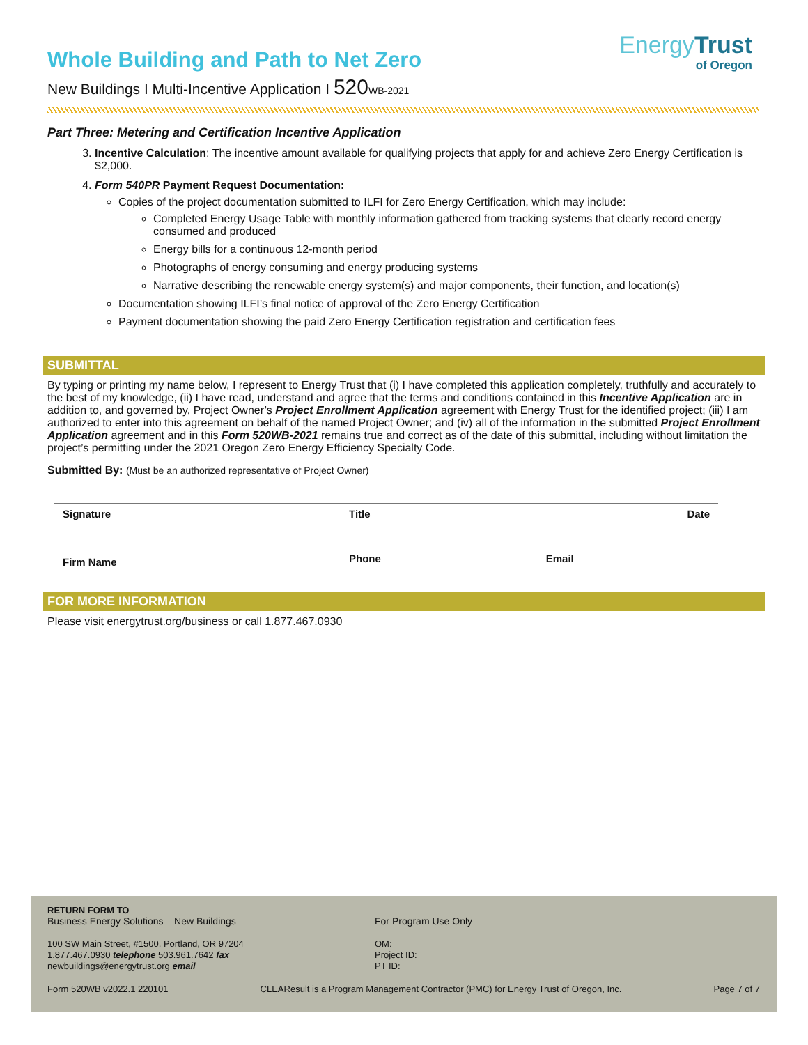EnergyTrust
of Oregon
Whole Building and Path to Net Zero
New Buildings I Multi-Incentive Application I 520 WB-2021
Part Three: Metering and Certification Incentive Application
3. Incentive Calculation: The incentive amount available for qualifying projects that apply for and achieve Zero Energy Certification is $2,000.
4. Form 540PR Payment Request Documentation:
Copies of the project documentation submitted to ILFI for Zero Energy Certification, which may include:
Completed Energy Usage Table with monthly information gathered from tracking systems that clearly record energy consumed and produced
Energy bills for a continuous 12-month period
Photographs of energy consuming and energy producing systems
Narrative describing the renewable energy system(s) and major components, their function, and location(s)
Documentation showing ILFI’s final notice of approval of the Zero Energy Certification
Payment documentation showing the paid Zero Energy Certification registration and certification fees
SUBMITTAL
By typing or printing my name below, I represent to Energy Trust that (i) I have completed this application completely, truthfully and accurately to the best of my knowledge, (ii) I have read, understand and agree that the terms and conditions contained in this Incentive Application are in addition to, and governed by, Project Owner’s Project Enrollment Application agreement with Energy Trust for the identified project; (iii) I am authorized to enter into this agreement on behalf of the named Project Owner; and (iv) all of the information in the submitted Project Enrollment Application agreement and in this Form 520WB-2021 remains true and correct as of the date of this submittal, including without limitation the project’s permitting under the 2021 Oregon Zero Energy Efficiency Specialty Code.
Submitted By: (Must be an authorized representative of Project Owner)
| Signature | Title | Date |
| Firm Name | Phone | Email |
FOR MORE INFORMATION
Please visit energytrust.org/business or call 1.877.467.0930
RETURN FORM TO
Business Energy Solutions – New Buildings
100 SW Main Street, #1500, Portland, OR 97204
1.877.467.0930 telephone 503.961.7642 fax
newbuildings@energytrust.org email
For Program Use Only
OM:
Project ID:
PT ID:
Form 520WB v2022.1 220101 CLEAResult is a Program Management Contractor (PMC) for Energy Trust of Oregon, Inc. Page 7 of 7